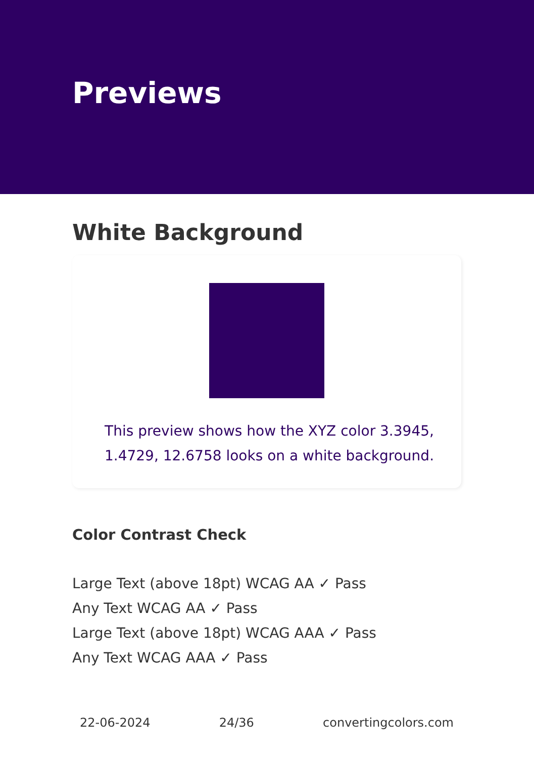Previews
White Background
This preview shows how the XYZ color 3.3945, 1.4729, 12.6758 looks on a white background.
Color Contrast Check
Large Text (above 18pt) WCAG AA ✓ Pass
Any Text WCAG AA ✓ Pass
Large Text (above 18pt) WCAG AAA ✓ Pass
Any Text WCAG AAA ✓ Pass
22-06-2024 24/36 convertingcolors.com